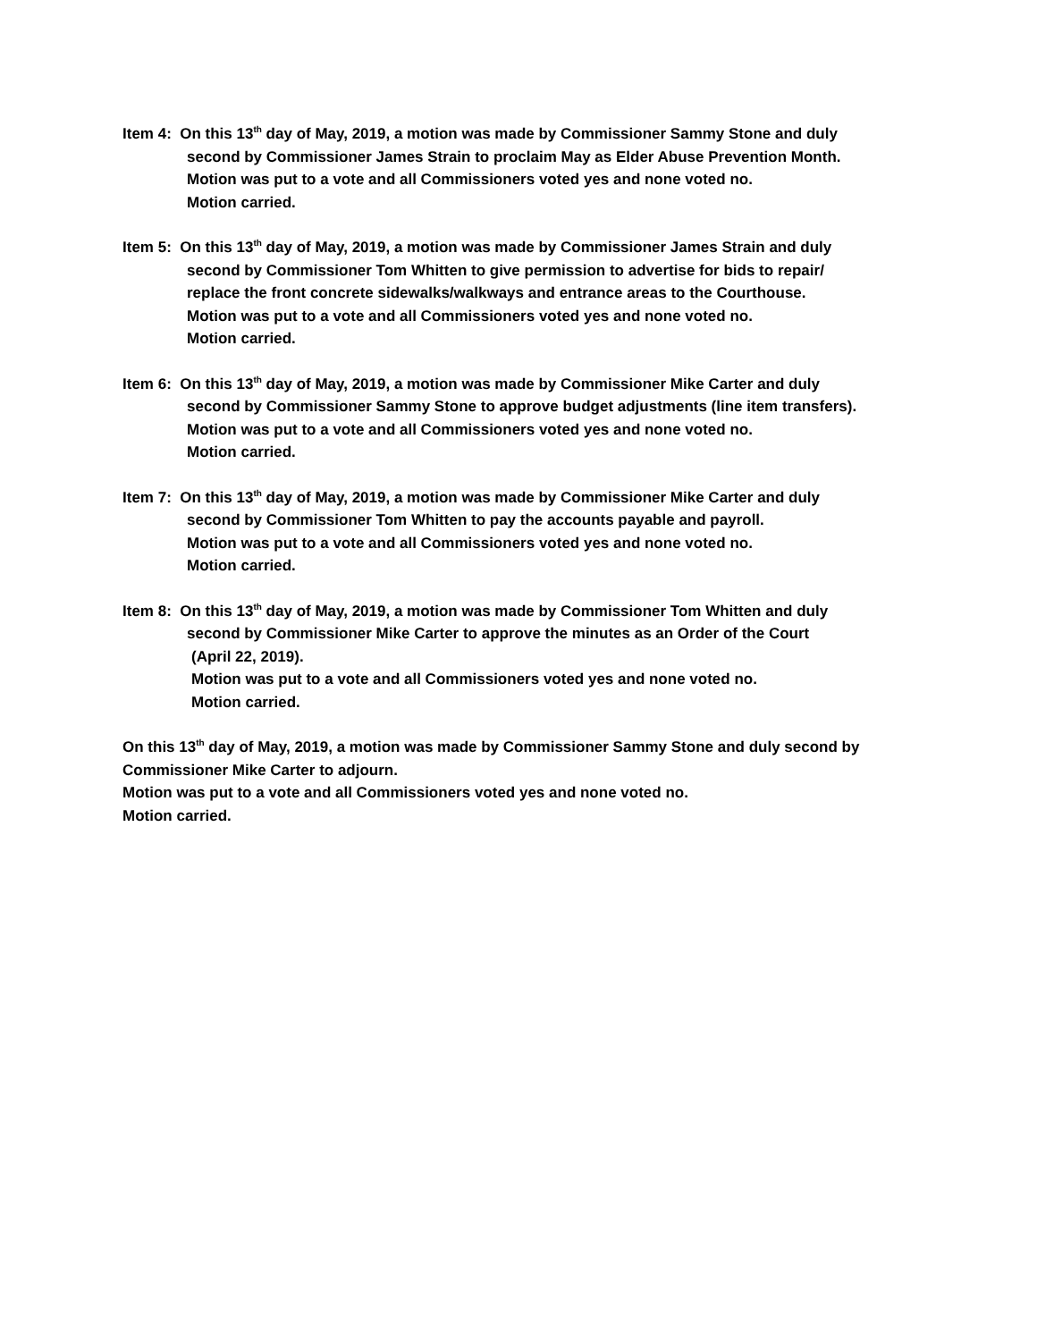Item 4: On this 13<sup>th</sup> day of May, 2019, a motion was made by Commissioner Sammy Stone and duly
second by Commissioner James Strain to proclaim May as Elder Abuse Prevention Month.
Motion was put to a vote and all Commissioners voted yes and none voted no.
Motion carried.
Item 5: On this 13<sup>th</sup> day of May, 2019, a motion was made by Commissioner James Strain and duly
second by Commissioner Tom Whitten to give permission to advertise for bids to repair/
replace the front concrete sidewalks/walkways and entrance areas to the Courthouse.
Motion was put to a vote and all Commissioners voted yes and none voted no.
Motion carried.
Item 6: On this 13<sup>th</sup> day of May, 2019, a motion was made by Commissioner Mike Carter and duly
second by Commissioner Sammy Stone to approve budget adjustments (line item transfers).
Motion was put to a vote and all Commissioners voted yes and none voted no.
Motion carried.
Item 7: On this 13<sup>th</sup> day of May, 2019, a motion was made by Commissioner Mike Carter and duly
second by Commissioner Tom Whitten to pay the accounts payable and payroll.
Motion was put to a vote and all Commissioners voted yes and none voted no.
Motion carried.
Item 8: On this 13<sup>th</sup> day of May, 2019, a motion was made by Commissioner Tom Whitten and duly
second by Commissioner Mike Carter to approve the minutes as an Order of the Court
(April 22, 2019).
Motion was put to a vote and all Commissioners voted yes and none voted no.
Motion carried.
On this 13<sup>th</sup> day of May, 2019, a motion was made by Commissioner Sammy Stone and duly second by Commissioner Mike Carter to adjourn.
Motion was put to a vote and all Commissioners voted yes and none voted no.
Motion carried.